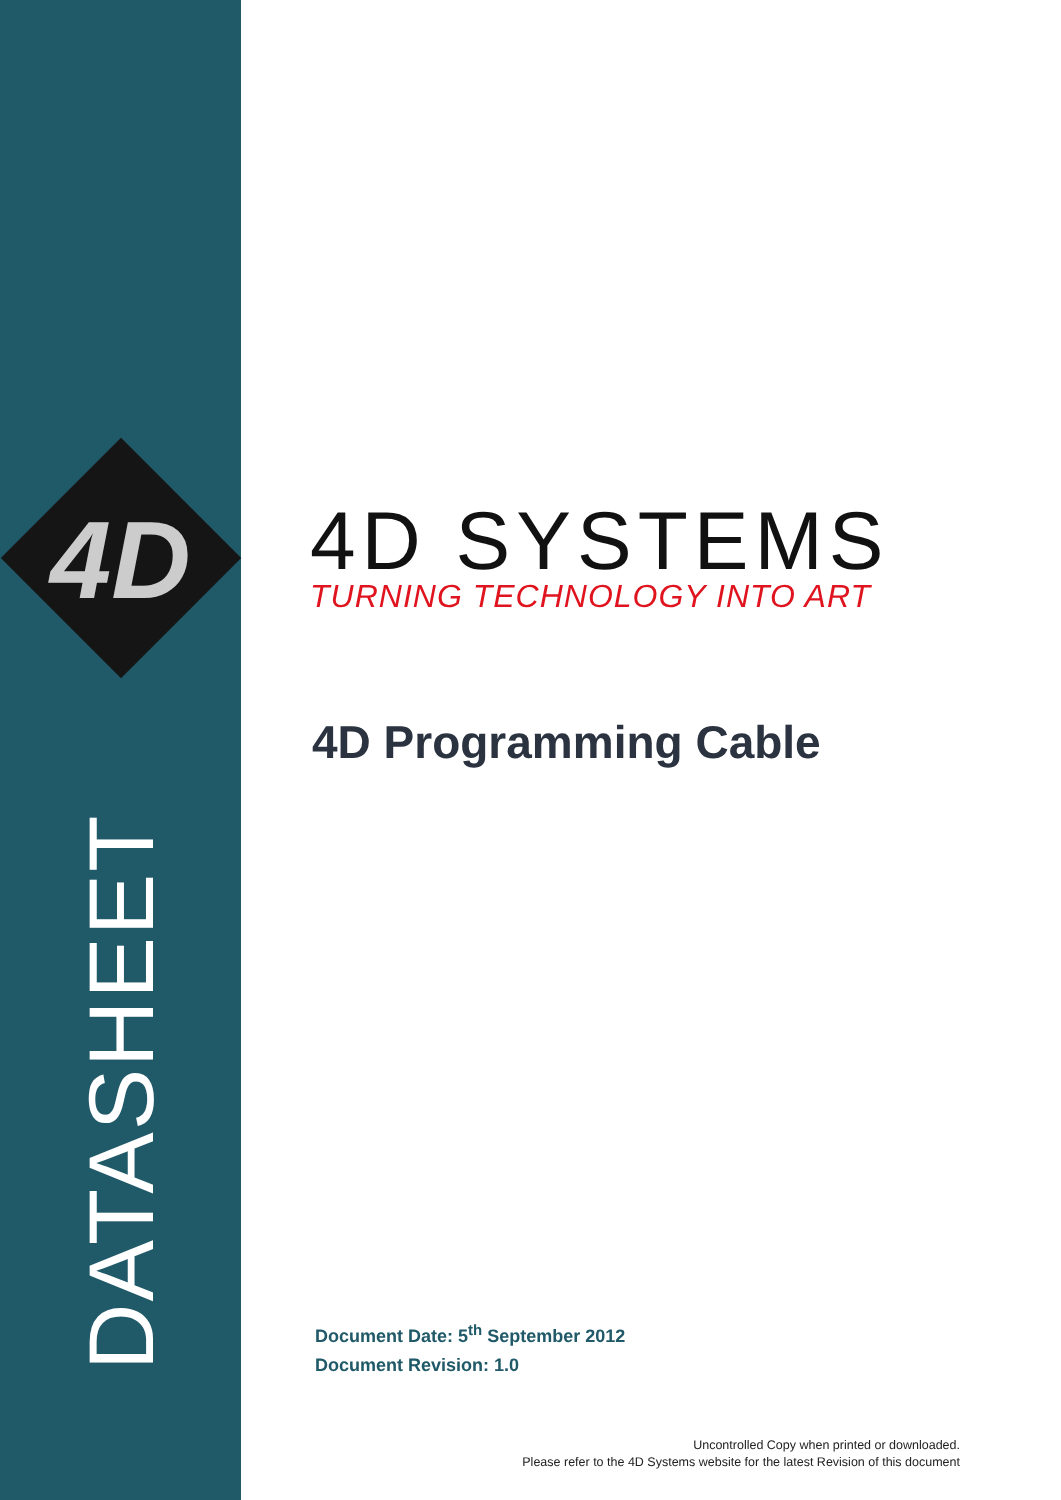4D
DATASHEET
4D SYSTEMS
TURNING TECHNOLOGY INTO ART
4D Programming Cable
Document Date: 5<sup>th</sup> September 2012
Document Revision: 1.0
Uncontrolled Copy when printed or downloaded.
Please refer to the 4D Systems website for the latest Revision of this document